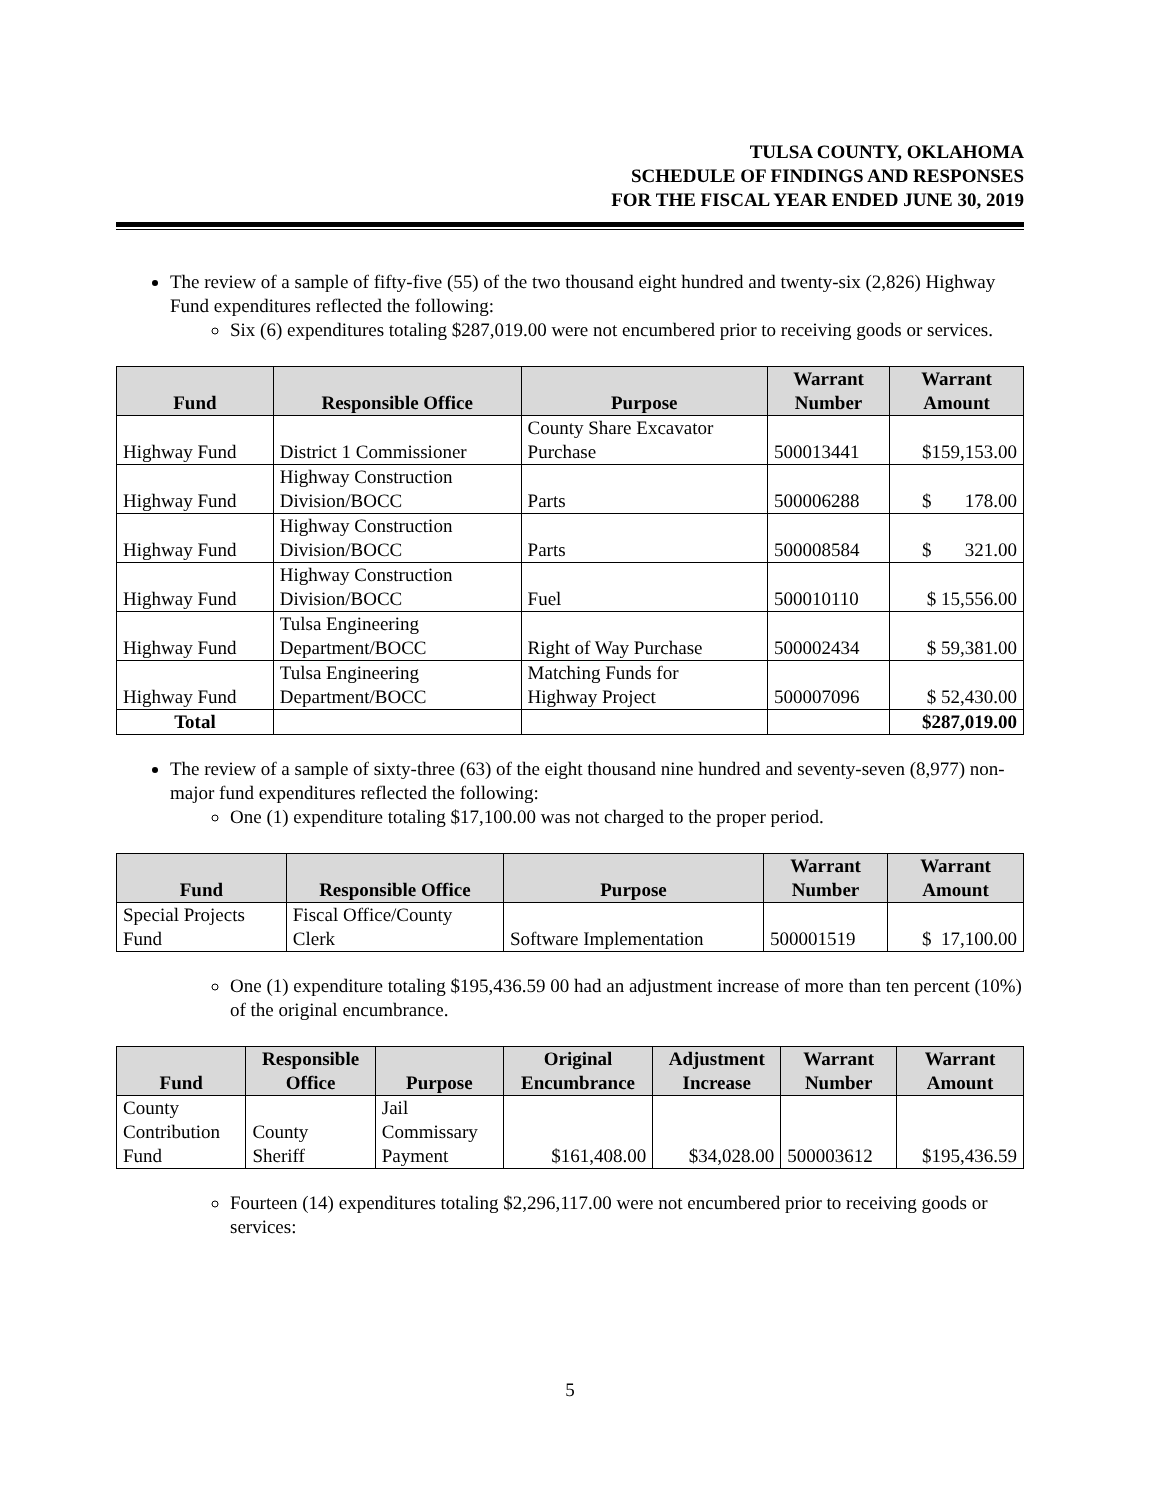TULSA COUNTY, OKLAHOMA
SCHEDULE OF FINDINGS AND RESPONSES
FOR THE FISCAL YEAR ENDED JUNE 30, 2019
The review of a sample of fifty-five (55) of the two thousand eight hundred and twenty-six (2,826) Highway Fund expenditures reflected the following:
Six (6) expenditures totaling $287,019.00 were not encumbered prior to receiving goods or services.
| Fund | Responsible Office | Purpose | Warrant Number | Warrant Amount |
| --- | --- | --- | --- | --- |
| Highway Fund | District 1 Commissioner | County Share Excavator Purchase | 500013441 | $159,153.00 |
| Highway Fund | Highway Construction Division/BOCC | Parts | 500006288 | $ 178.00 |
| Highway Fund | Highway Construction Division/BOCC | Parts | 500008584 | $ 321.00 |
| Highway Fund | Highway Construction Division/BOCC | Fuel | 500010110 | $ 15,556.00 |
| Highway Fund | Tulsa Engineering Department/BOCC | Right of Way Purchase | 500002434 | $ 59,381.00 |
| Highway Fund | Tulsa Engineering Department/BOCC | Matching Funds for Highway Project | 500007096 | $ 52,430.00 |
| Total | | | | $287,019.00 |
The review of a sample of sixty-three (63) of the eight thousand nine hundred and seventy-seven (8,977) non-major fund expenditures reflected the following:
One (1) expenditure totaling $17,100.00 was not charged to the proper period.
| Fund | Responsible Office | Purpose | Warrant Number | Warrant Amount |
| --- | --- | --- | --- | --- |
| Special Projects Fund | Fiscal Office/County Clerk | Software Implementation | 500001519 | $ 17,100.00 |
One (1) expenditure totaling $195,436.59 00 had an adjustment increase of more than ten percent (10%) of the original encumbrance.
| Fund | Responsible Office | Purpose | Original Encumbrance | Adjustment Increase | Warrant Number | Warrant Amount |
| --- | --- | --- | --- | --- | --- | --- |
| County Contribution Fund | County Sheriff | Jail Commissary Payment | $161,408.00 | $34,028.00 | 500003612 | $195,436.59 |
Fourteen (14) expenditures totaling $2,296,117.00 were not encumbered prior to receiving goods or services:
5